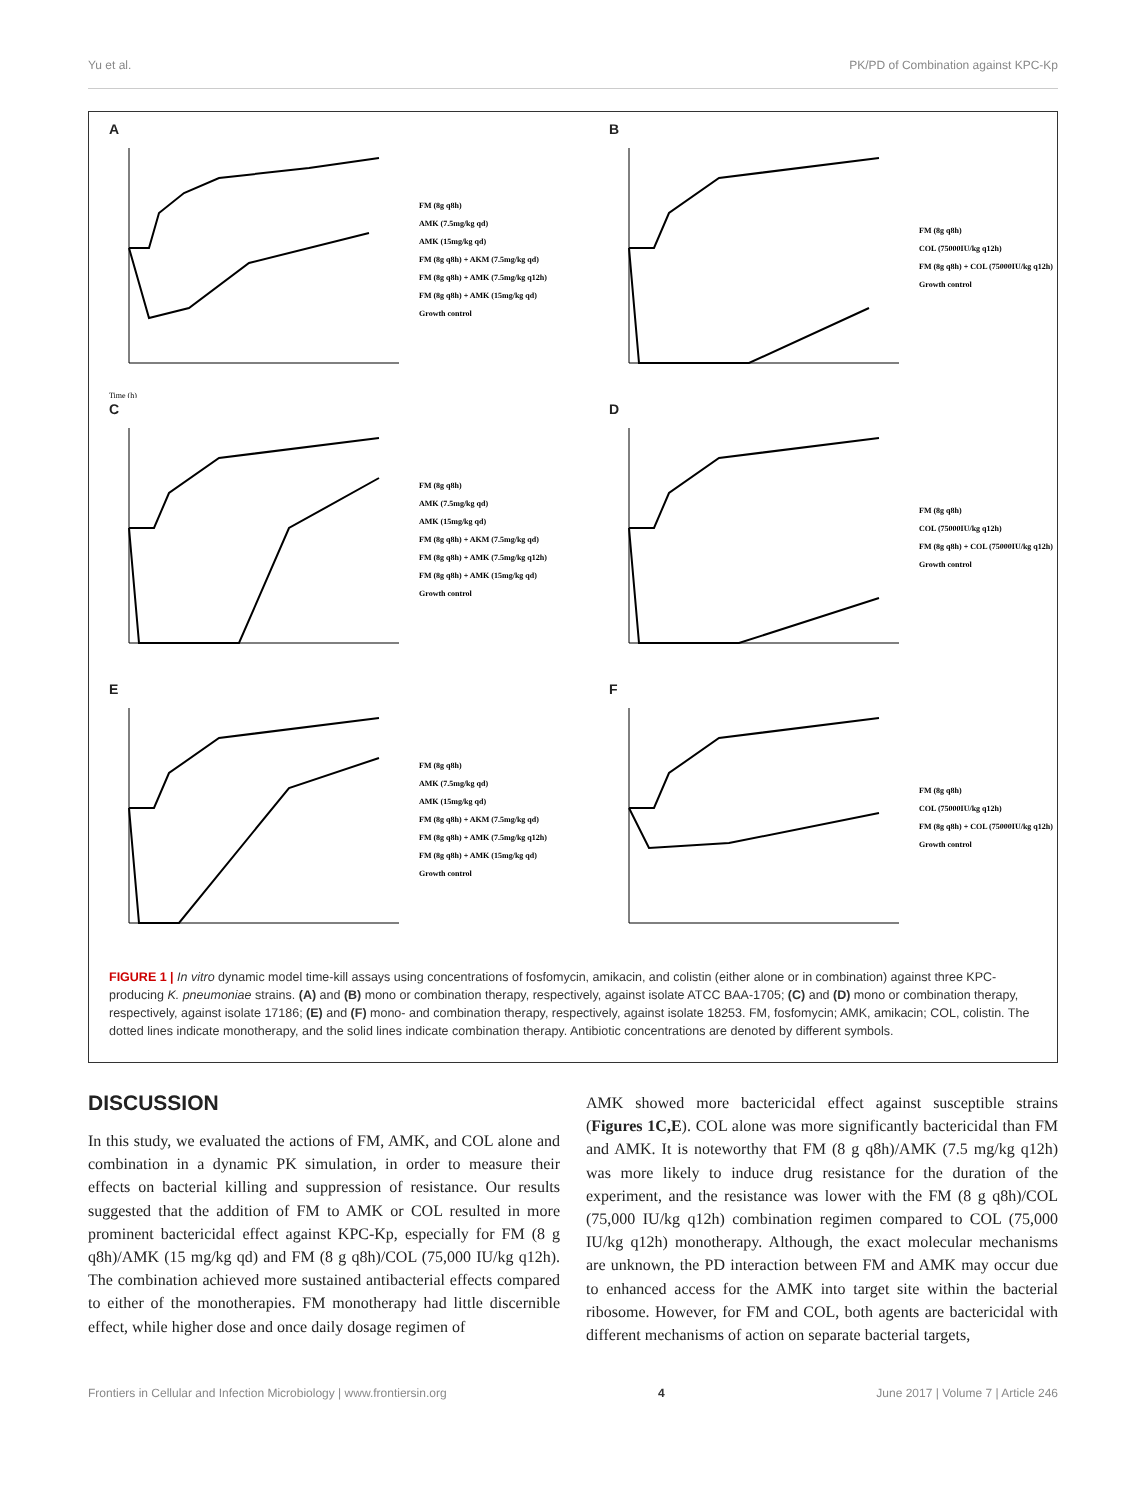Yu et al. PK/PD of Combination against KPC-Kp
A
Time (h)
FM (8g q8h)
AMK (7.5mg/kg qd)
AMK (15mg/kg qd)
FM (8g q8h) + AKM (7.5mg/kg qd)
FM (8g q8h) + AMK (7.5mg/kg q12h)
FM (8g q8h) + AMK (15mg/kg qd)
Growth control
B
FM (8g q8h)
COL (75000IU/kg q12h)
FM (8g q8h) + COL (75000IU/kg q12h)
Growth control
C
FM (8g q8h)
AMK (7.5mg/kg qd)
AMK (15mg/kg qd)
FM (8g q8h) + AKM (7.5mg/kg qd)
FM (8g q8h) + AMK (7.5mg/kg q12h)
FM (8g q8h) + AMK (15mg/kg qd)
Growth control
D
FM (8g q8h)
COL (75000IU/kg q12h)
FM (8g q8h) + COL (75000IU/kg q12h)
Growth control
E
FM (8g q8h)
AMK (7.5mg/kg qd)
AMK (15mg/kg qd)
FM (8g q8h) + AKM (7.5mg/kg qd)
FM (8g q8h) + AMK (7.5mg/kg q12h)
FM (8g q8h) + AMK (15mg/kg qd)
Growth control
F
FM (8g q8h)
COL (75000IU/kg q12h)
FM (8g q8h) + COL (75000IU/kg q12h)
Growth control
FIGURE 1 | In vitro dynamic model time-kill assays using concentrations of fosfomycin, amikacin, and colistin (either alone or in combination) against three KPC-producing K. pneumoniae strains. (A) and (B) mono or combination therapy, respectively, against isolate ATCC BAA-1705; (C) and (D) mono or combination therapy, respectively, against isolate 17186; (E) and (F) mono- and combination therapy, respectively, against isolate 18253. FM, fosfomycin; AMK, amikacin; COL, colistin. The dotted lines indicate monotherapy, and the solid lines indicate combination therapy. Antibiotic concentrations are denoted by different symbols.
DISCUSSION
In this study, we evaluated the actions of FM, AMK, and COL alone and combination in a dynamic PK simulation, in order to measure their effects on bacterial killing and suppression of resistance. Our results suggested that the addition of FM to AMK or COL resulted in more prominent bactericidal effect against KPC-Kp, especially for FM (8 g q8h)/AMK (15 mg/kg qd) and FM (8 g q8h)/COL (75,000 IU/kg q12h). The combination achieved more sustained antibacterial effects compared to either of the monotherapies. FM monotherapy had little discernible effect, while higher dose and once daily dosage regimen of
AMK showed more bactericidal effect against susceptible strains (Figures 1C,E). COL alone was more significantly bactericidal than FM and AMK. It is noteworthy that FM (8 g q8h)/AMK (7.5 mg/kg q12h) was more likely to induce drug resistance for the duration of the experiment, and the resistance was lower with the FM (8 g q8h)/COL (75,000 IU/kg q12h) combination regimen compared to COL (75,000 IU/kg q12h) monotherapy. Although, the exact molecular mechanisms are unknown, the PD interaction between FM and AMK may occur due to enhanced access for the AMK into target site within the bacterial ribosome. However, for FM and COL, both agents are bactericidal with different mechanisms of action on separate bacterial targets,
Frontiers in Cellular and Infection Microbiology | www.frontiersin.org 4 June 2017 | Volume 7 | Article 246